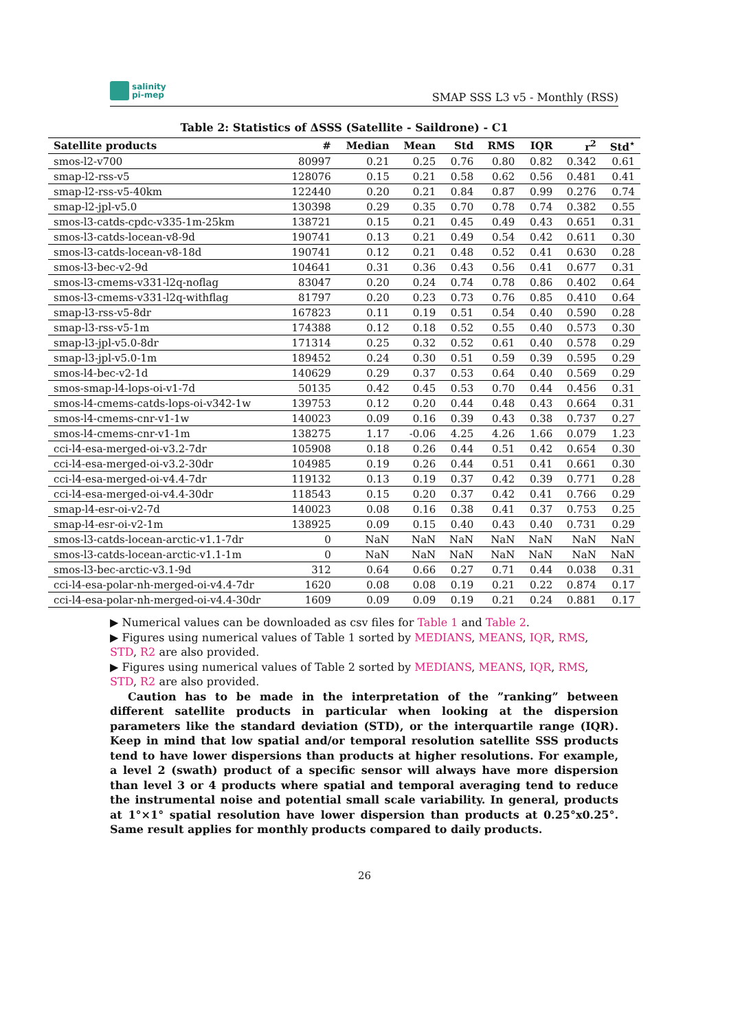salinity
pi-mep
SMAP SSS L3 v5 - Monthly (RSS)
Table 2: Statistics of ΔSSS (Satellite - Saildrone) - C1
| Satellite products | # | Median | Mean | Std | RMS | IQR | r<sup>2</sup> | Std<sup>⋆</sup> |
| --- | --- | --- | --- | --- | --- | --- | --- | --- |
| smos-l2-v700 | 80997 | 0.21 | 0.25 | 0.76 | 0.80 | 0.82 | 0.342 | 0.61 |
| smap-l2-rss-v5 | 128076 | 0.15 | 0.21 | 0.58 | 0.62 | 0.56 | 0.481 | 0.41 |
| smap-l2-rss-v5-40km | 122440 | 0.20 | 0.21 | 0.84 | 0.87 | 0.99 | 0.276 | 0.74 |
| smap-l2-jpl-v5.0 | 130398 | 0.29 | 0.35 | 0.70 | 0.78 | 0.74 | 0.382 | 0.55 |
| smos-l3-catds-cpdc-v335-1m-25km | 138721 | 0.15 | 0.21 | 0.45 | 0.49 | 0.43 | 0.651 | 0.31 |
| smos-l3-catds-locean-v8-9d | 190741 | 0.13 | 0.21 | 0.49 | 0.54 | 0.42 | 0.611 | 0.30 |
| smos-l3-catds-locean-v8-18d | 190741 | 0.12 | 0.21 | 0.48 | 0.52 | 0.41 | 0.630 | 0.28 |
| smos-l3-bec-v2-9d | 104641 | 0.31 | 0.36 | 0.43 | 0.56 | 0.41 | 0.677 | 0.31 |
| smos-l3-cmems-v331-l2q-noflag | 83047 | 0.20 | 0.24 | 0.74 | 0.78 | 0.86 | 0.402 | 0.64 |
| smos-l3-cmems-v331-l2q-withflag | 81797 | 0.20 | 0.23 | 0.73 | 0.76 | 0.85 | 0.410 | 0.64 |
| smap-l3-rss-v5-8dr | 167823 | 0.11 | 0.19 | 0.51 | 0.54 | 0.40 | 0.590 | 0.28 |
| smap-l3-rss-v5-1m | 174388 | 0.12 | 0.18 | 0.52 | 0.55 | 0.40 | 0.573 | 0.30 |
| smap-l3-jpl-v5.0-8dr | 171314 | 0.25 | 0.32 | 0.52 | 0.61 | 0.40 | 0.578 | 0.29 |
| smap-l3-jpl-v5.0-1m | 189452 | 0.24 | 0.30 | 0.51 | 0.59 | 0.39 | 0.595 | 0.29 |
| smos-l4-bec-v2-1d | 140629 | 0.29 | 0.37 | 0.53 | 0.64 | 0.40 | 0.569 | 0.29 |
| smos-smap-l4-lops-oi-v1-7d | 50135 | 0.42 | 0.45 | 0.53 | 0.70 | 0.44 | 0.456 | 0.31 |
| smos-l4-cmems-catds-lops-oi-v342-1w | 139753 | 0.12 | 0.20 | 0.44 | 0.48 | 0.43 | 0.664 | 0.31 |
| smos-l4-cmems-cnr-v1-1w | 140023 | 0.09 | 0.16 | 0.39 | 0.43 | 0.38 | 0.737 | 0.27 |
| smos-l4-cmems-cnr-v1-1m | 138275 | 1.17 | -0.06 | 4.25 | 4.26 | 1.66 | 0.079 | 1.23 |
| cci-l4-esa-merged-oi-v3.2-7dr | 105908 | 0.18 | 0.26 | 0.44 | 0.51 | 0.42 | 0.654 | 0.30 |
| cci-l4-esa-merged-oi-v3.2-30dr | 104985 | 0.19 | 0.26 | 0.44 | 0.51 | 0.41 | 0.661 | 0.30 |
| cci-l4-esa-merged-oi-v4.4-7dr | 119132 | 0.13 | 0.19 | 0.37 | 0.42 | 0.39 | 0.771 | 0.28 |
| cci-l4-esa-merged-oi-v4.4-30dr | 118543 | 0.15 | 0.20 | 0.37 | 0.42 | 0.41 | 0.766 | 0.29 |
| smap-l4-esr-oi-v2-7d | 140023 | 0.08 | 0.16 | 0.38 | 0.41 | 0.37 | 0.753 | 0.25 |
| smap-l4-esr-oi-v2-1m | 138925 | 0.09 | 0.15 | 0.40 | 0.43 | 0.40 | 0.731 | 0.29 |
| smos-l3-catds-locean-arctic-v1.1-7dr | 0 | NaN | NaN | NaN | NaN | NaN | NaN | NaN |
| smos-l3-catds-locean-arctic-v1.1-1m | 0 | NaN | NaN | NaN | NaN | NaN | NaN | NaN |
| smos-l3-bec-arctic-v3.1-9d | 312 | 0.64 | 0.66 | 0.27 | 0.71 | 0.44 | 0.038 | 0.31 |
| cci-l4-esa-polar-nh-merged-oi-v4.4-7dr | 1620 | 0.08 | 0.08 | 0.19 | 0.21 | 0.22 | 0.874 | 0.17 |
| cci-l4-esa-polar-nh-merged-oi-v4.4-30dr | 1609 | 0.09 | 0.09 | 0.19 | 0.21 | 0.24 | 0.881 | 0.17 |
▶ Numerical values can be downloaded as csv files for Table 1 and Table 2.
▶ Figures using numerical values of Table 1 sorted by MEDIANS, MEANS, IQR, RMS, STD, R2 are also provided.
▶ Figures using numerical values of Table 2 sorted by MEDIANS, MEANS, IQR, RMS, STD, R2 are also provided.
Caution has to be made in the interpretation of the ”ranking” between different satellite products in particular when looking at the dispersion parameters like the standard deviation (STD), or the interquartile range (IQR). Keep in mind that low spatial and/or temporal resolution satellite SSS products tend to have lower dispersions than products at higher resolutions. For example, a level 2 (swath) product of a specific sensor will always have more dispersion than level 3 or 4 products where spatial and temporal averaging tend to reduce the instrumental noise and potential small scale variability. In general, products at 1°×1° spatial resolution have lower dispersion than products at 0.25°x0.25°. Same result applies for monthly products compared to daily products.
26